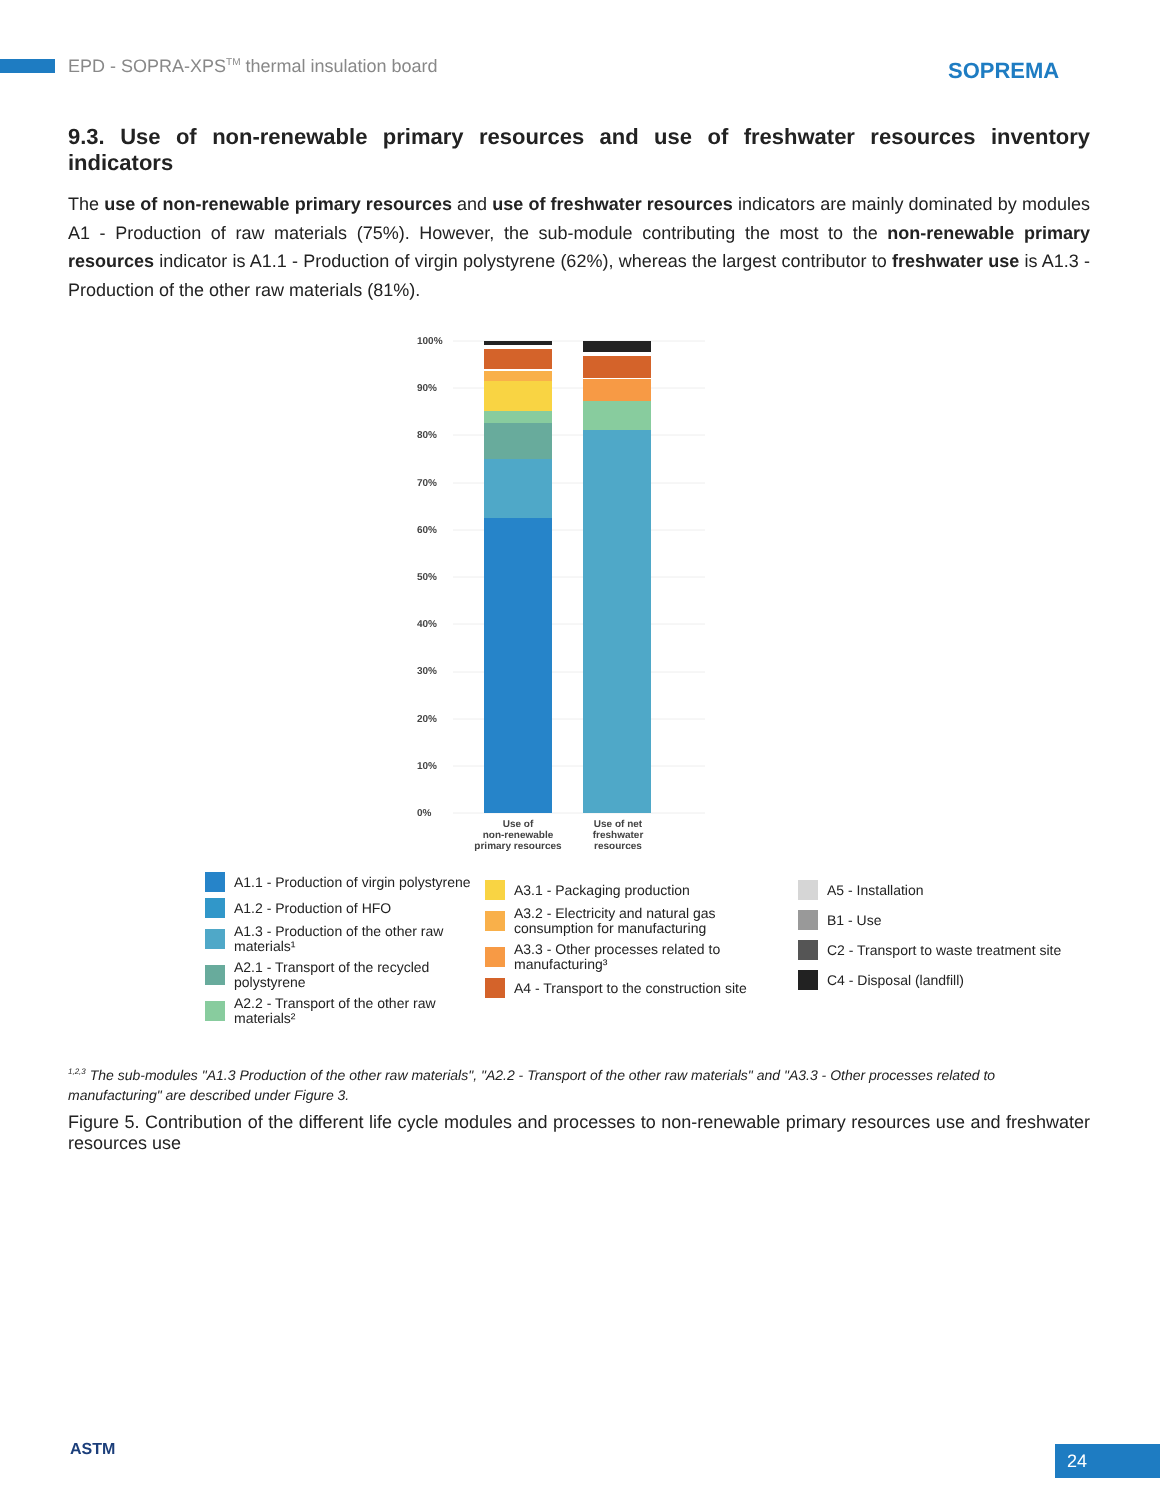EPD - SOPRA-XPS<sup>TM</sup> thermal insulation board
SOPREMA
9.3. Use of non-renewable primary resources and use of freshwater resources inventory indicators
The use of non-renewable primary resources and use of freshwater resources indicators are mainly dominated by modules A1 - Production of raw materials (75%). However, the sub-module contributing the most to the non-renewable primary resources indicator is A1.1 - Production of virgin polystyrene (62%), whereas the largest contributor to freshwater use is A1.3 - Production of the other raw materials (81%).
100%
90%
80%
70%
60%
50%
40%
30%
20%
10%
0%
Use of
non-renewable
primary resources
Use of net
freshwater
resources
A1.1 - Production of virgin polystyrene
A1.2 - Production of HFO
A1.3 - Production of the other raw materials¹
A2.1 - Transport of the recycled polystyrene
A2.2 - Transport of the other raw materials²
A3.1 - Packaging production
A3.2 - Electricity and natural gas consumption for manufacturing
A3.3 - Other processes related to manufacturing³
A4 - Transport to the construction site
A5 - Installation
B1 - Use
C2 - Transport to waste treatment site
C4 - Disposal (landfill)
<sup>1,2,3</sup> The sub-modules "A1.3 Production of the other raw materials", "A2.2 - Transport of the other raw materials" and "A3.3 - Other processes related to manufacturing" are described under Figure 3.
Figure 5. Contribution of the different life cycle modules and processes to non-renewable primary resources use and freshwater resources use
ASTM 24